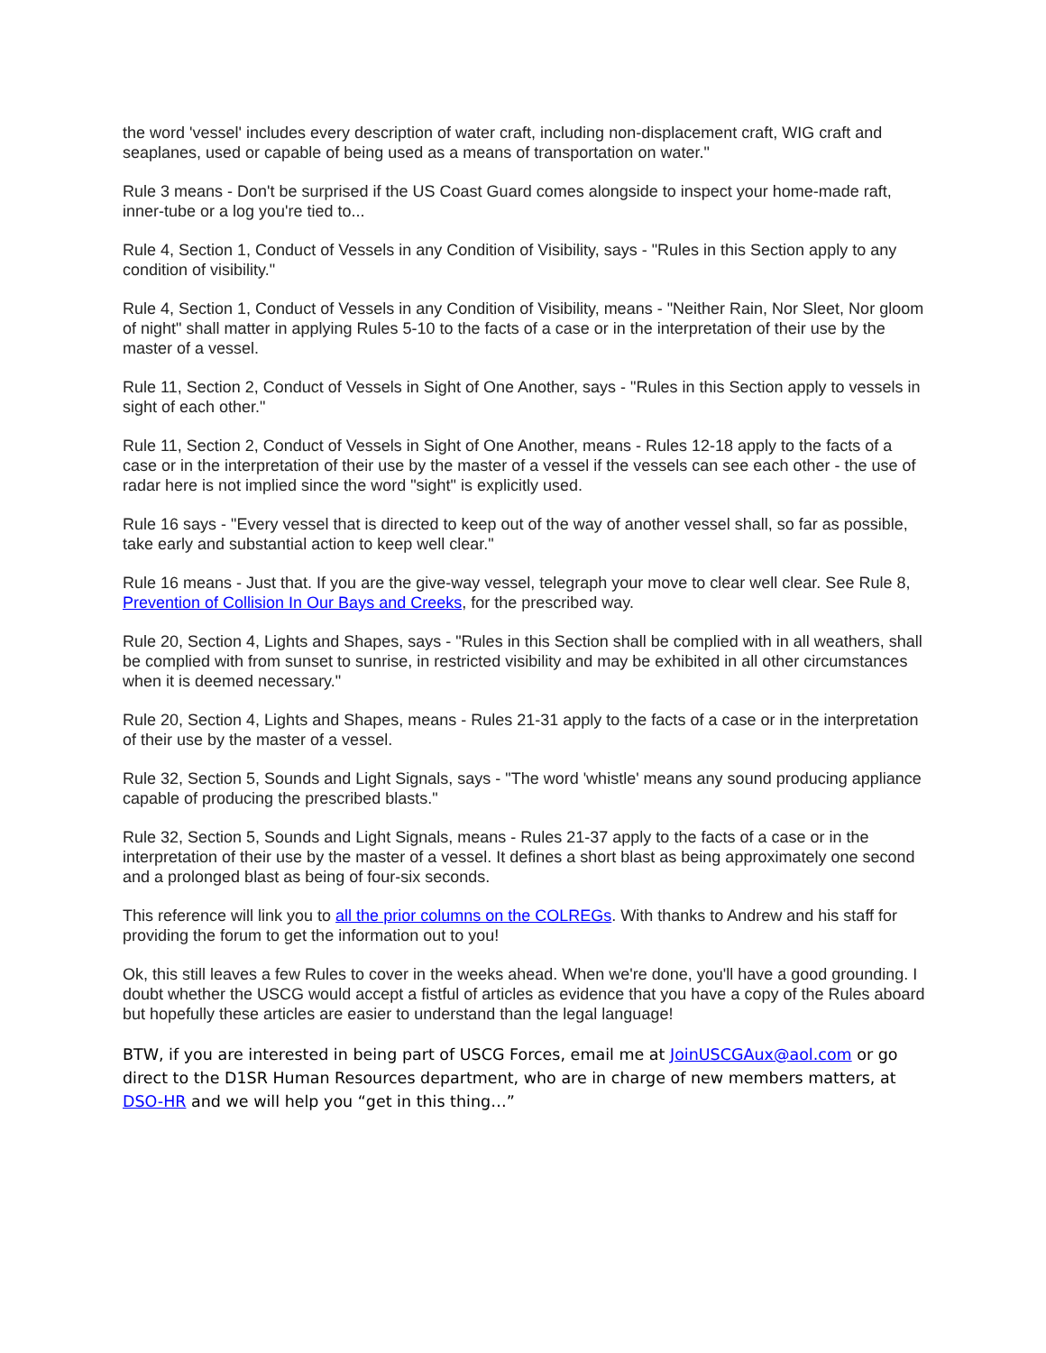the word 'vessel' includes every description of water craft, including non-displacement craft, WIG craft and seaplanes, used or capable of being used as a means of transportation on water."
Rule 3 means - Don't be surprised if the US Coast Guard comes alongside to inspect your home-made raft, inner-tube or a log you're tied to...
Rule 4, Section 1, Conduct of Vessels in any Condition of Visibility, says - "Rules in this Section apply to any condition of visibility."
Rule 4, Section 1, Conduct of Vessels in any Condition of Visibility, means - "Neither Rain, Nor Sleet, Nor gloom of night" shall matter in applying Rules 5-10 to the facts of a case or in the interpretation of their use by the master of a vessel.
Rule 11, Section 2, Conduct of Vessels in Sight of One Another, says - "Rules in this Section apply to vessels in sight of each other."
Rule 11, Section 2, Conduct of Vessels in Sight of One Another, means - Rules 12-18 apply to the facts of a case or in the interpretation of their use by the master of a vessel if the vessels can see each other - the use of radar here is not implied since the word "sight" is explicitly used.
Rule 16 says - "Every vessel that is directed to keep out of the way of another vessel shall, so far as possible, take early and substantial action to keep well clear."
Rule 16 means - Just that. If you are the give-way vessel, telegraph your move to clear well clear. See Rule 8, Prevention of Collision In Our Bays and Creeks, for the prescribed way.
Rule 20, Section 4, Lights and Shapes, says - "Rules in this Section shall be complied with in all weathers, shall be complied with from sunset to sunrise, in restricted visibility and may be exhibited in all other circumstances when it is deemed necessary."
Rule 20, Section 4, Lights and Shapes, means - Rules 21-31 apply to the facts of a case or in the interpretation of their use by the master of a vessel.
Rule 32, Section 5, Sounds and Light Signals, says - "The word 'whistle' means any sound producing appliance capable of producing the prescribed blasts."
Rule 32, Section 5, Sounds and Light Signals, means - Rules 21-37 apply to the facts of a case or in the interpretation of their use by the master of a vessel. It defines a short blast as being approximately one second and a prolonged blast as being of four-six seconds.
This reference will link you to all the prior columns on the COLREGs. With thanks to Andrew and his staff for providing the forum to get the information out to you!
Ok, this still leaves a few Rules to cover in the weeks ahead. When we're done, you'll have a good grounding. I doubt whether the USCG would accept a fistful of articles as evidence that you have a copy of the Rules aboard but hopefully these articles are easier to understand than the legal language!
BTW, if you are interested in being part of USCG Forces, email me at JoinUSCGAux@aol.com or go direct to the D1SR Human Resources department, who are in charge of new members matters, at DSO-HR and we will help you “get in this thing…”